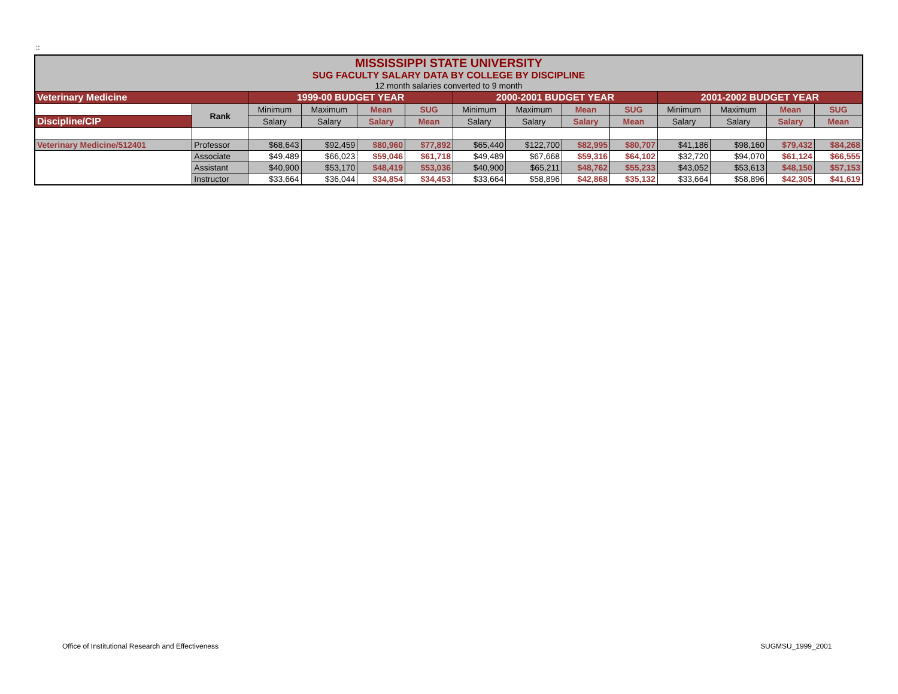::
| MISSISSIPPI STATE UNIVERSITY SUG FACULTY SALARY DATA BY COLLEGE BY DISCIPLINE 12 month salaries converted to 9 month | | | | | | | | | | | | | |
| Veterinary Medicine | | 1999-00 BUDGET YEAR | | | | 2000-2001 BUDGET YEAR | | | | 2001-2002 BUDGET YEAR | | | |
| | Rank | Minimum | Maximum | Mean | SUG | Minimum | Maximum | Mean | SUG | Minimum | Maximum | Mean | SUG |
| Discipline/CIP | | Salary | Salary | Salary | Mean | Salary | Salary | Salary | Mean | Salary | Salary | Salary | Mean |
| Veterinary Medicine/512401 | Professor | $68,643 | $92,459 | $80,960 | $77,892 | $65,440 | $122,700 | $82,995 | $80,707 | $41,186 | $98,160 | $79,432 | $84,268 |
| | Associate | $49,489 | $66,023 | $59,046 | $61,718 | $49,489 | $67,668 | $59,316 | $64,102 | $32,720 | $94,070 | $61,124 | $66,555 |
| | Assistant | $40,900 | $53,170 | $48,419 | $53,036 | $40,900 | $65,211 | $48,762 | $55,233 | $43,052 | $53,613 | $48,150 | $57,153 |
| | Instructor | $33,664 | $36,044 | $34,854 | $34,453 | $33,664 | $58,896 | $42,868 | $35,132 | $33,664 | $58,896 | $42,305 | $41,619 |
Office of Institutional Research and Effectiveness
SUGMSU_1999_2001